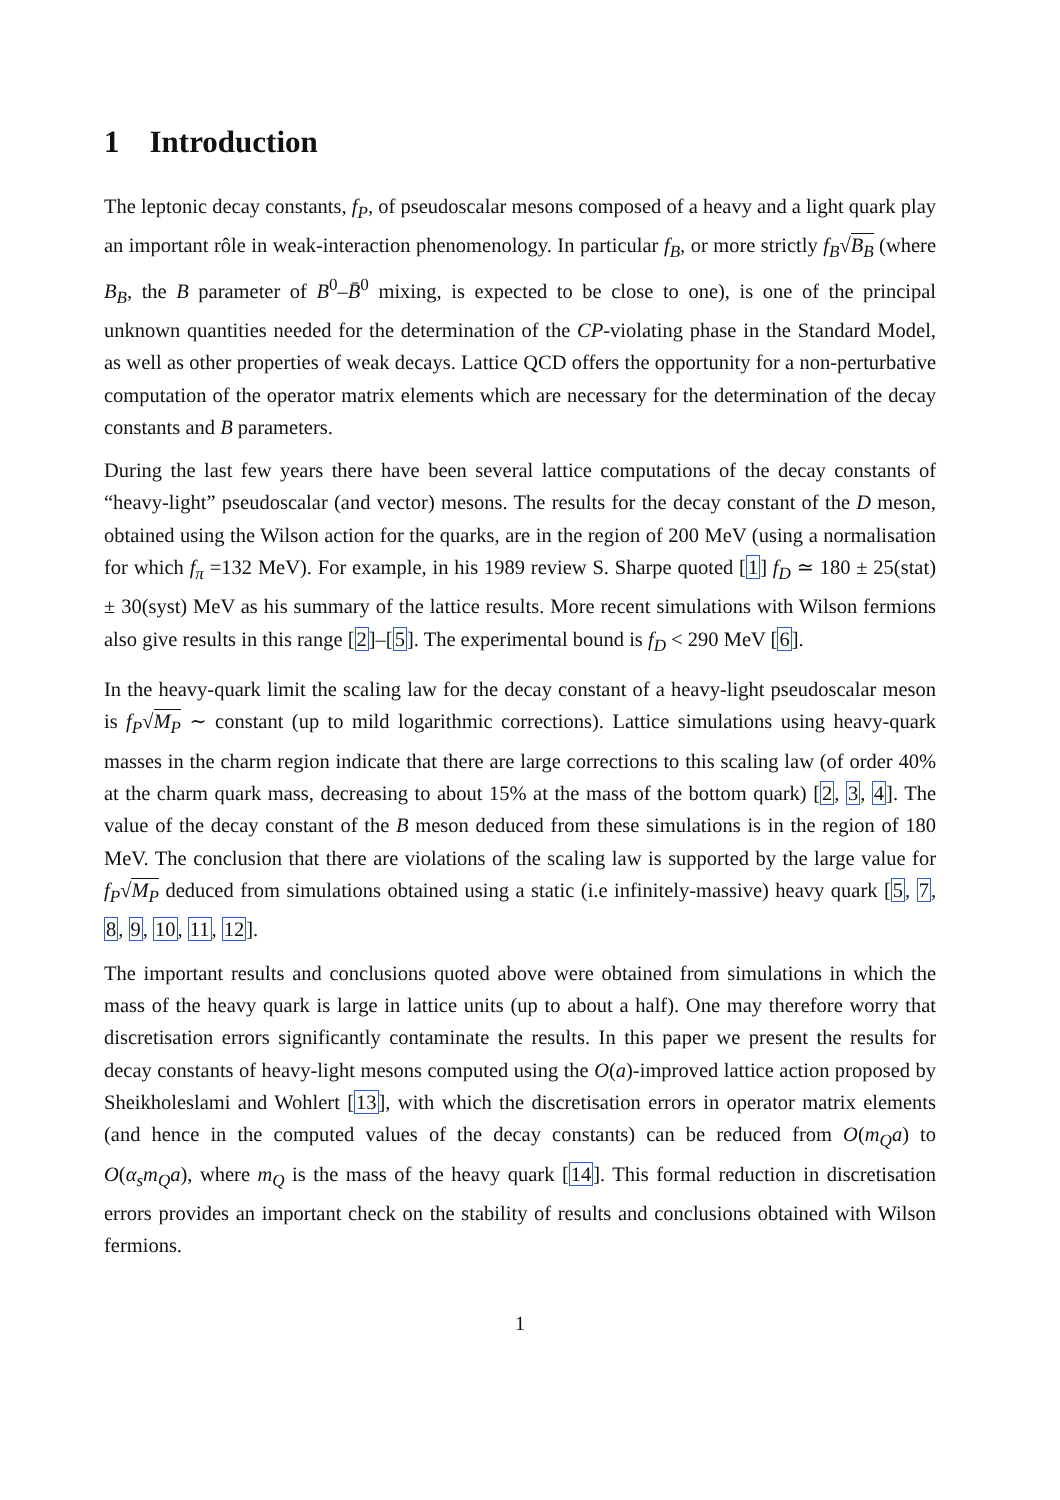1 Introduction
The leptonic decay constants, f<sub>P</sub>, of pseudoscalar mesons composed of a heavy and a light quark play an important rôle in weak-interaction phenomenology. In particular f<sub>B</sub>, or more strictly f<sub>B</sub>√B<sub>B</sub> (where B<sub>B</sub>, the B parameter of B<sup>0</sup>–B̄<sup>0</sup> mixing, is expected to be close to one), is one of the principal unknown quantities needed for the determination of the CP-violating phase in the Standard Model, as well as other properties of weak decays. Lattice QCD offers the opportunity for a non-perturbative computation of the operator matrix elements which are necessary for the determination of the decay constants and B parameters.
During the last few years there have been several lattice computations of the decay constants of “heavy-light” pseudoscalar (and vector) mesons. The results for the decay constant of the D meson, obtained using the Wilson action for the quarks, are in the region of 200 MeV (using a normalisation for which f<sub>π</sub> =132 MeV). For example, in his 1989 review S. Sharpe quoted [1] f<sub>D</sub> ≃ 180 ± 25(stat) ± 30(syst) MeV as his summary of the lattice results. More recent simulations with Wilson fermions also give results in this range [2]–[5]. The experimental bound is f<sub>D</sub> < 290 MeV [6].
In the heavy-quark limit the scaling law for the decay constant of a heavy-light pseudoscalar meson is f<sub>P</sub>√M<sub>P</sub> ∼ constant (up to mild logarithmic corrections). Lattice simulations using heavy-quark masses in the charm region indicate that there are large corrections to this scaling law (of order 40% at the charm quark mass, decreasing to about 15% at the mass of the bottom quark) [2, 3, 4]. The value of the decay constant of the B meson deduced from these simulations is in the region of 180 MeV. The conclusion that there are violations of the scaling law is supported by the large value for f<sub>P</sub>√M<sub>P</sub> deduced from simulations obtained using a static (i.e infinitely-massive) heavy quark [5, 7, 8, 9, 10, 11, 12].
The important results and conclusions quoted above were obtained from simulations in which the mass of the heavy quark is large in lattice units (up to about a half). One may therefore worry that discretisation errors significantly contaminate the results. In this paper we present the results for decay constants of heavy-light mesons computed using the O(a)-improved lattice action proposed by Sheikholeslami and Wohlert [13], with which the discretisation errors in operator matrix elements (and hence in the computed values of the decay constants) can be reduced from O(m<sub>Q</sub>a) to O(α<sub>s</sub>m<sub>Q</sub>a), where m<sub>Q</sub> is the mass of the heavy quark [14]. This formal reduction in discretisation errors provides an important check on the stability of results and conclusions obtained with Wilson fermions.
1